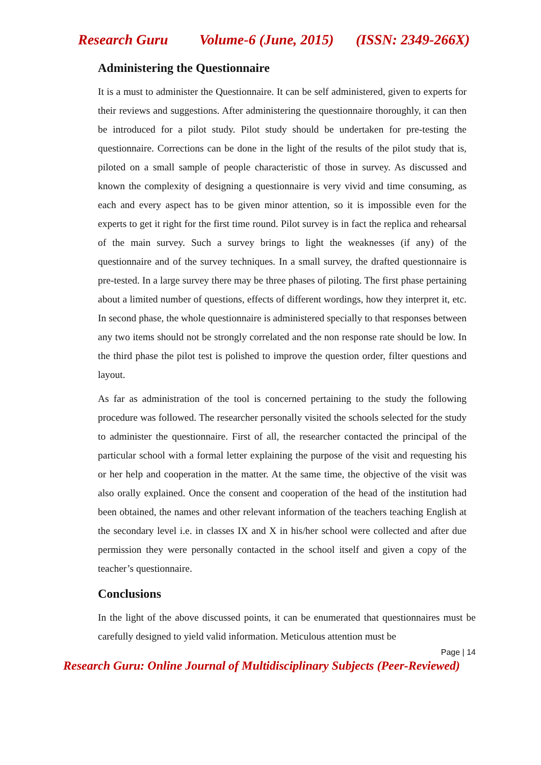Research Guru Volume-6 (June, 2015) (ISSN: 2349-266X)
Administering the Questionnaire
It is a must to administer the Questionnaire. It can be self administered, given to experts for their reviews and suggestions. After administering the questionnaire thoroughly, it can then be introduced for a pilot study. Pilot study should be undertaken for pre-testing the questionnaire. Corrections can be done in the light of the results of the pilot study that is, piloted on a small sample of people characteristic of those in survey. As discussed and known the complexity of designing a questionnaire is very vivid and time consuming, as each and every aspect has to be given minor attention, so it is impossible even for the experts to get it right for the first time round. Pilot survey is in fact the replica and rehearsal of the main survey. Such a survey brings to light the weaknesses (if any) of the questionnaire and of the survey techniques. In a small survey, the drafted questionnaire is pre-tested. In a large survey there may be three phases of piloting. The first phase pertaining about a limited number of questions, effects of different wordings, how they interpret it, etc. In second phase, the whole questionnaire is administered specially to that responses between any two items should not be strongly correlated and the non response rate should be low. In the third phase the pilot test is polished to improve the question order, filter questions and layout.
As far as administration of the tool is concerned pertaining to the study the following procedure was followed. The researcher personally visited the schools selected for the study to administer the questionnaire. First of all, the researcher contacted the principal of the particular school with a formal letter explaining the purpose of the visit and requesting his or her help and cooperation in the matter. At the same time, the objective of the visit was also orally explained. Once the consent and cooperation of the head of the institution had been obtained, the names and other relevant information of the teachers teaching English at the secondary level i.e. in classes IX and X in his/her school were collected and after due permission they were personally contacted in the school itself and given a copy of the teacher’s questionnaire.
Conclusions
In the light of the above discussed points, it can be enumerated that questionnaires must be carefully designed to yield valid information. Meticulous attention must be
Page | 14
Research Guru: Online Journal of Multidisciplinary Subjects (Peer-Reviewed)